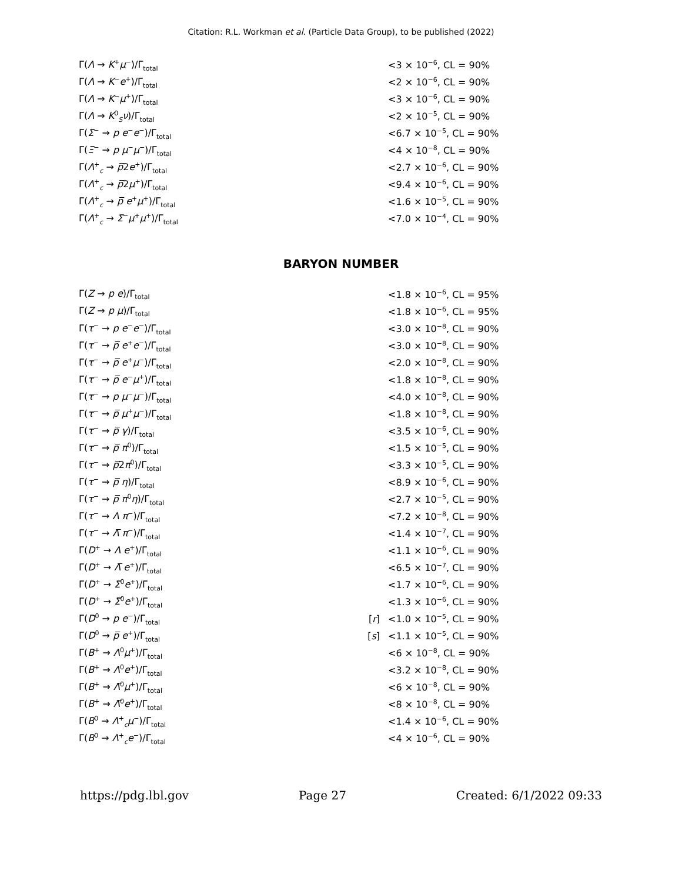Citation: R.L. Workman et al. (Particle Data Group), to be published (2022)
| Γ( Λ → K<sup>+</sup> μ<sup>−</sup>)/Γ<sub>total</sub> | | <3 × 10<sup>−6</sup>, CL = 90% |
| Γ( Λ → K<sup>−</sup> e<sup>+</sup>)/Γ<sub>total</sub> | | <2 × 10<sup>−6</sup>, CL = 90% |
| Γ( Λ → K<sup>−</sup> μ<sup>+</sup>)/Γ<sub>total</sub> | | <3 × 10<sup>−6</sup>, CL = 90% |
| Γ( Λ → K<sup>0</sup><sub>S</sub> ν )/Γ<sub>total</sub> | | <2 × 10<sup>−5</sup>, CL = 90% |
| Γ( Σ<sup>−</sup> → p e<sup>−</sup> e<sup>−</sup>)/Γ<sub>total</sub> | | <6.7 × 10<sup>−5</sup>, CL = 90% |
| Γ( Ξ<sup>−</sup> → p μ<sup>−</sup> μ<sup>−</sup>)/Γ<sub>total</sub> | | <4 × 10<sup>−8</sup>, CL = 90% |
| Γ( Λ<sup>+</sup><sub>c</sub> → p̅ 2 e<sup>+</sup>)/Γ<sub>total</sub> | | <2.7 × 10<sup>−6</sup>, CL = 90% |
| Γ( Λ<sup>+</sup><sub>c</sub> → p̅ 2 μ<sup>+</sup>)/Γ<sub>total</sub> | | <9.4 × 10<sup>−6</sup>, CL = 90% |
| Γ( Λ<sup>+</sup><sub>c</sub> → p̅ e<sup>+</sup> μ<sup>+</sup>)/Γ<sub>total</sub> | | <1.6 × 10<sup>−5</sup>, CL = 90% |
| Γ( Λ<sup>+</sup><sub>c</sub> → Σ<sup>−</sup> μ<sup>+</sup> μ<sup>+</sup>)/Γ<sub>total</sub> | | <7.0 × 10<sup>−4</sup>, CL = 90% |
BARYON NUMBER
| Γ( Z → p e )/Γ<sub>total</sub> | | <1.8 × 10<sup>−6</sup>, CL = 95% |
| Γ( Z → p μ )/Γ<sub>total</sub> | | <1.8 × 10<sup>−6</sup>, CL = 95% |
| Γ( τ<sup>−</sup> → p e<sup>−</sup> e<sup>−</sup>)/Γ<sub>total</sub> | | <3.0 × 10<sup>−8</sup>, CL = 90% |
| Γ( τ<sup>−</sup> → p̅ e<sup>+</sup> e<sup>−</sup>)/Γ<sub>total</sub> | | <3.0 × 10<sup>−8</sup>, CL = 90% |
| Γ( τ<sup>−</sup> → p̅ e<sup>+</sup> μ<sup>−</sup>)/Γ<sub>total</sub> | | <2.0 × 10<sup>−8</sup>, CL = 90% |
| Γ( τ<sup>−</sup> → p̅ e<sup>−</sup> μ<sup>+</sup>)/Γ<sub>total</sub> | | <1.8 × 10<sup>−8</sup>, CL = 90% |
| Γ( τ<sup>−</sup> → p μ<sup>−</sup> μ<sup>−</sup>)/Γ<sub>total</sub> | | <4.0 × 10<sup>−8</sup>, CL = 90% |
| Γ( τ<sup>−</sup> → p̅ μ<sup>+</sup> μ<sup>−</sup>)/Γ<sub>total</sub> | | <1.8 × 10<sup>−8</sup>, CL = 90% |
| Γ( τ<sup>−</sup> → p̅ γ )/Γ<sub>total</sub> | | <3.5 × 10<sup>−6</sup>, CL = 90% |
| Γ( τ<sup>−</sup> → p̅ π<sup>0</sup>)/Γ<sub>total</sub> | | <1.5 × 10<sup>−5</sup>, CL = 90% |
| Γ( τ<sup>−</sup> → p̅ 2 π<sup>0</sup>)/Γ<sub>total</sub> | | <3.3 × 10<sup>−5</sup>, CL = 90% |
| Γ( τ<sup>−</sup> → p̅ η )/Γ<sub>total</sub> | | <8.9 × 10<sup>−6</sup>, CL = 90% |
| Γ( τ<sup>−</sup> → p̅ π<sup>0</sup> η )/Γ<sub>total</sub> | | <2.7 × 10<sup>−5</sup>, CL = 90% |
| Γ( τ<sup>−</sup> → Λ π<sup>−</sup>)/Γ<sub>total</sub> | | <7.2 × 10<sup>−8</sup>, CL = 90% |
| Γ( τ<sup>−</sup> → Λ̅ π<sup>−</sup>)/Γ<sub>total</sub> | | <1.4 × 10<sup>−7</sup>, CL = 90% |
| Γ( D<sup>+</sup> → Λ e<sup>+</sup>)/Γ<sub>total</sub> | | <1.1 × 10<sup>−6</sup>, CL = 90% |
| Γ( D<sup>+</sup> → Λ̅ e<sup>+</sup>)/Γ<sub>total</sub> | | <6.5 × 10<sup>−7</sup>, CL = 90% |
| Γ( D<sup>+</sup> → Σ<sup>0</sup> e<sup>+</sup>)/Γ<sub>total</sub> | | <1.7 × 10<sup>−6</sup>, CL = 90% |
| Γ( D<sup>+</sup> → Σ̅<sup>0</sup> e<sup>+</sup>)/Γ<sub>total</sub> | | <1.3 × 10<sup>−6</sup>, CL = 90% |
| Γ( D<sup>0</sup> → p e<sup>−</sup>)/Γ<sub>total</sub> | [ r ] | <1.0 × 10<sup>−5</sup>, CL = 90% |
| Γ( D<sup>0</sup> → p̅ e<sup>+</sup>)/Γ<sub>total</sub> | [ s ] | <1.1 × 10<sup>−5</sup>, CL = 90% |
| Γ( B<sup>+</sup> → Λ<sup>0</sup> μ<sup>+</sup>)/Γ<sub>total</sub> | | <6 × 10<sup>−8</sup>, CL = 90% |
| Γ( B<sup>+</sup> → Λ<sup>0</sup> e<sup>+</sup>)/Γ<sub>total</sub> | | <3.2 × 10<sup>−8</sup>, CL = 90% |
| Γ( B<sup>+</sup> → Λ̅<sup>0</sup> μ<sup>+</sup>)/Γ<sub>total</sub> | | <6 × 10<sup>−8</sup>, CL = 90% |
| Γ( B<sup>+</sup> → Λ̅<sup>0</sup> e<sup>+</sup>)/Γ<sub>total</sub> | | <8 × 10<sup>−8</sup>, CL = 90% |
| Γ( B<sup>0</sup> → Λ<sup>+</sup><sub>c</sub> μ<sup>−</sup>)/Γ<sub>total</sub> | | <1.4 × 10<sup>−6</sup>, CL = 90% |
| Γ( B<sup>0</sup> → Λ<sup>+</sup><sub>c</sub> e<sup>−</sup>)/Γ<sub>total</sub> | | <4 × 10<sup>−6</sup>, CL = 90% |
https://pdg.lbl.gov Page 27 Created: 6/1/2022 09:33